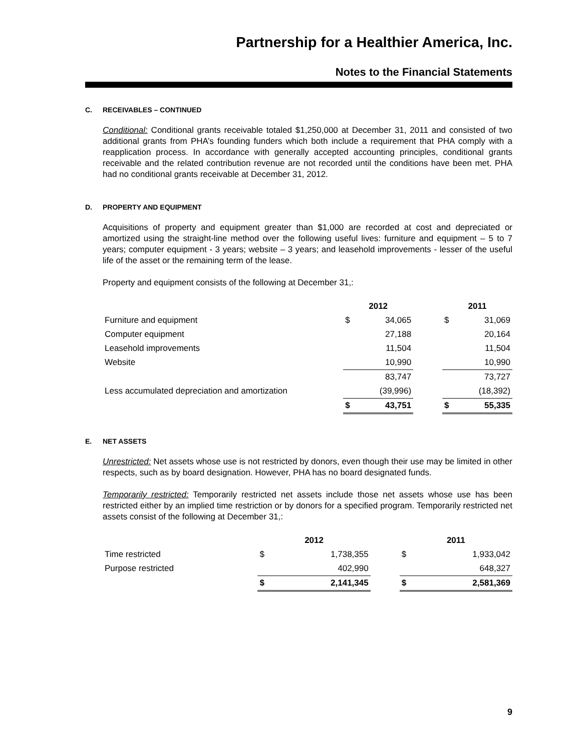Partnership for a Healthier America, Inc.
Notes to the Financial Statements
C. RECEIVABLES – CONTINUED
Conditional: Conditional grants receivable totaled $1,250,000 at December 31, 2011 and consisted of two additional grants from PHA’s founding funders which both include a requirement that PHA comply with a reapplication process. In accordance with generally accepted accounting principles, conditional grants receivable and the related contribution revenue are not recorded until the conditions have been met. PHA had no conditional grants receivable at December 31, 2012.
D. PROPERTY AND EQUIPMENT
Acquisitions of property and equipment greater than $1,000 are recorded at cost and depreciated or amortized using the straight-line method over the following useful lives: furniture and equipment – 5 to 7 years; computer equipment - 3 years; website – 3 years; and leasehold improvements - lesser of the useful life of the asset or the remaining term of the lease.
Property and equipment consists of the following at December 31,:
| | 2012 | | | 2011 | |
| --- | --- | --- | --- | --- | --- |
| Furniture and equipment | $ | 34,065 | | $ | 31,069 |
| Computer equipment | | 27,188 | | | 20,164 |
| Leasehold improvements | | 11,504 | | | 11,504 |
| Website | | 10,990 | | | 10,990 |
| | | 83,747 | | | 73,727 |
| Less accumulated depreciation and amortization | | (39,996) | | | (18,392) |
| | $ | 43,751 | | $ | 55,335 |
E. NET ASSETS
Unrestricted: Net assets whose use is not restricted by donors, even though their use may be limited in other respects, such as by board designation. However, PHA has no board designated funds.
Temporarily restricted: Temporarily restricted net assets include those net assets whose use has been restricted either by an implied time restriction or by donors for a specified program. Temporarily restricted net assets consist of the following at December 31,:
| | 2012 | | | 2011 | |
| --- | --- | --- | --- | --- | --- |
| Time restricted | $ | 1,738,355 | | $ | 1,933,042 |
| Purpose restricted | | 402,990 | | | 648,327 |
| | $ | 2,141,345 | | $ | 2,581,369 |
9